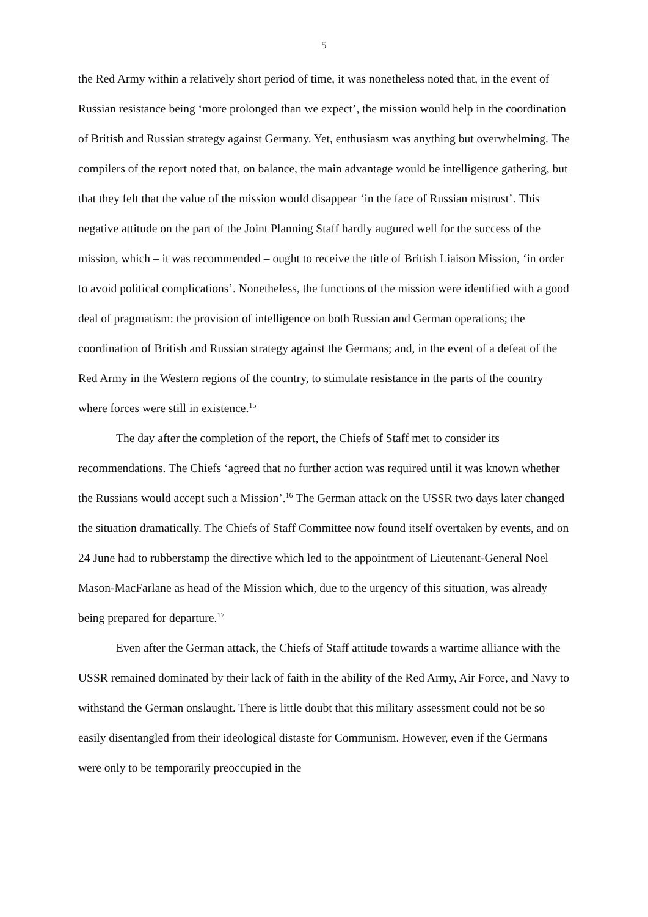5
the Red Army within a relatively short period of time, it was nonetheless noted that, in the event of Russian resistance being ‘more prolonged than we expect’, the mission would help in the coordination of British and Russian strategy against Germany. Yet, enthusiasm was anything but overwhelming. The compilers of the report noted that, on balance, the main advantage would be intelligence gathering, but that they felt that the value of the mission would disappear ‘in the face of Russian mistrust’. This negative attitude on the part of the Joint Planning Staff hardly augured well for the success of the mission, which – it was recommended – ought to receive the title of British Liaison Mission, ‘in order to avoid political complications’. Nonetheless, the functions of the mission were identified with a good deal of pragmatism: the provision of intelligence on both Russian and German operations; the coordination of British and Russian strategy against the Germans; and, in the event of a defeat of the Red Army in the Western regions of the country, to stimulate resistance in the parts of the country where forces were still in existence.<sup>15</sup>
The day after the completion of the report, the Chiefs of Staff met to consider its recommendations. The Chiefs ‘agreed that no further action was required until it was known whether the Russians would accept such a Mission’.<sup>16</sup> The German attack on the USSR two days later changed the situation dramatically. The Chiefs of Staff Committee now found itself overtaken by events, and on 24 June had to rubberstamp the directive which led to the appointment of Lieutenant-General Noel Mason-MacFarlane as head of the Mission which, due to the urgency of this situation, was already being prepared for departure.<sup>17</sup>
Even after the German attack, the Chiefs of Staff attitude towards a wartime alliance with the USSR remained dominated by their lack of faith in the ability of the Red Army, Air Force, and Navy to withstand the German onslaught. There is little doubt that this military assessment could not be so easily disentangled from their ideological distaste for Communism. However, even if the Germans were only to be temporarily preoccupied in the